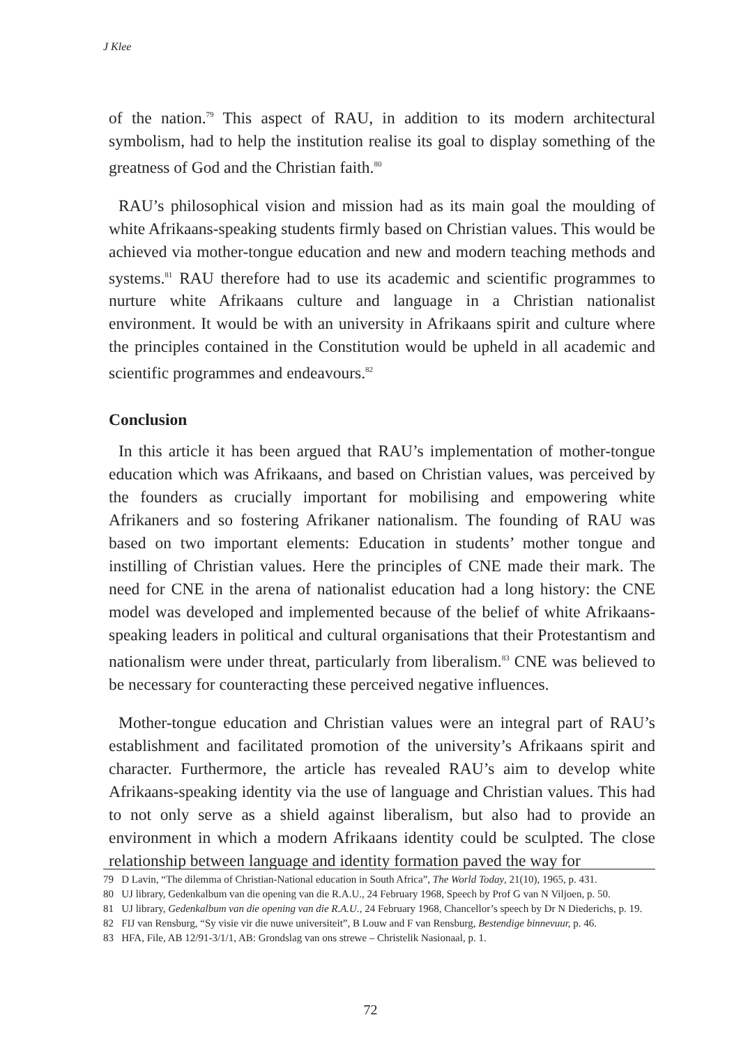J Klee
of the nation.<sup>79</sup> This aspect of RAU, in addition to its modern architectural symbolism, had to help the institution realise its goal to display something of the greatness of God and the Christian faith.<sup>80</sup>
RAU’s philosophical vision and mission had as its main goal the moulding of white Afrikaans-speaking students firmly based on Christian values. This would be achieved via mother-tongue education and new and modern teaching methods and systems.<sup>81</sup> RAU therefore had to use its academic and scientific programmes to nurture white Afrikaans culture and language in a Christian nationalist environment. It would be with an university in Afrikaans spirit and culture where the principles contained in the Constitution would be upheld in all academic and scientific programmes and endeavours.<sup>82</sup>
Conclusion
In this article it has been argued that RAU’s implementation of mother-tongue education which was Afrikaans, and based on Christian values, was perceived by the founders as crucially important for mobilising and empowering white Afrikaners and so fostering Afrikaner nationalism. The founding of RAU was based on two important elements: Education in students’ mother tongue and instilling of Christian values. Here the principles of CNE made their mark. The need for CNE in the arena of nationalist education had a long history: the CNE model was developed and implemented because of the belief of white Afrikaans-speaking leaders in political and cultural organisations that their Protestantism and nationalism were under threat, particularly from liberalism.<sup>83</sup> CNE was believed to be necessary for counteracting these perceived negative influences.
Mother-tongue education and Christian values were an integral part of RAU’s establishment and facilitated promotion of the university’s Afrikaans spirit and character. Furthermore, the article has revealed RAU’s aim to develop white Afrikaans-speaking identity via the use of language and Christian values. This had to not only serve as a shield against liberalism, but also had to provide an environment in which a modern Afrikaans identity could be sculpted. The close relationship between language and identity formation paved the way for
79 D Lavin, “The dilemma of Christian-National education in South Africa”, The World Today, 21(10), 1965, p. 431.
80 UJ library, Gedenkalbum van die opening van die R.A.U., 24 February 1968, Speech by Prof G van N Viljoen, p. 50.
81 UJ library, Gedenkalbum van die opening van die R.A.U., 24 February 1968, Chancellor’s speech by Dr N Diederichs, p. 19.
82 FIJ van Rensburg, “Sy visie vir die nuwe universiteit”, B Louw and F van Rensburg, Bestendige binnevuur, p. 46.
83 HFA, File, AB 12/91-3/1/1, AB: Grondslag van ons strewe – Christelik Nasionaal, p. 1.
72